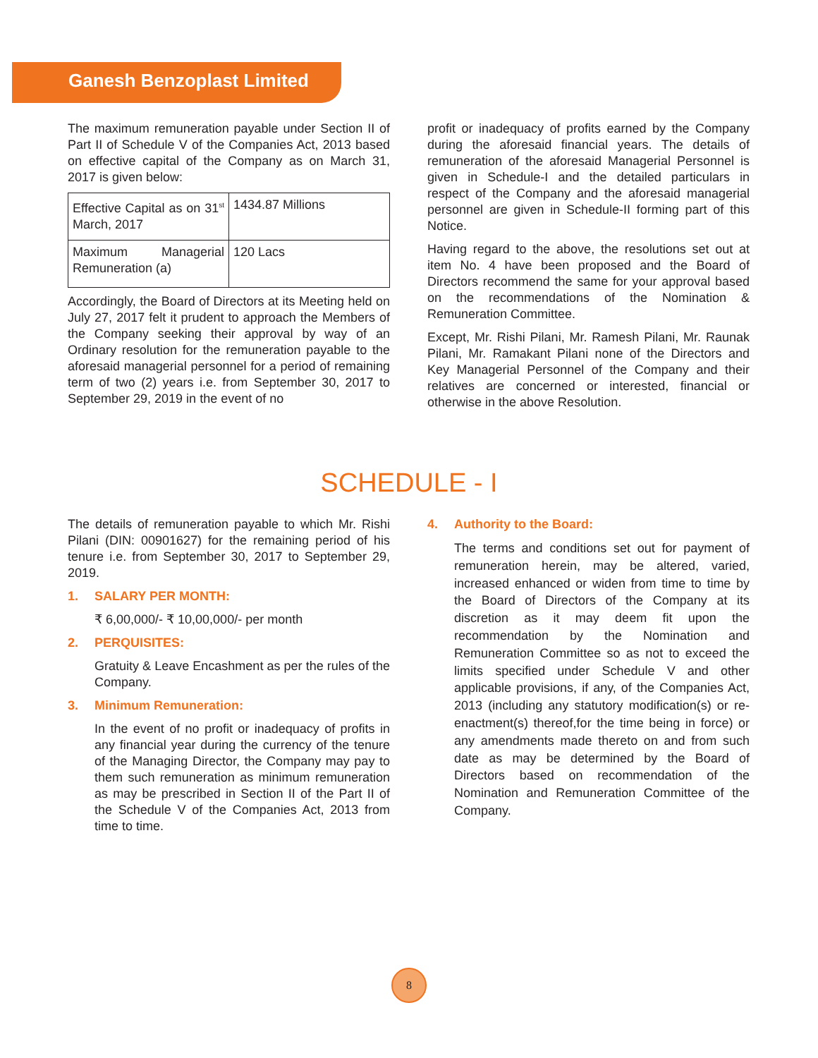Ganesh Benzoplast Limited
The maximum remuneration payable under Section II of Part II of Schedule V of the Companies Act, 2013 based on effective capital of the Company as on March 31, 2017 is given below:
| Effective Capital as on 31<sup>st</sup> March, 2017 | 1434.87 Millions |
| Maximum Managerial Remuneration (a) | 120 Lacs |
Accordingly, the Board of Directors at its Meeting held on July 27, 2017 felt it prudent to approach the Members of the Company seeking their approval by way of an Ordinary resolution for the remuneration payable to the aforesaid managerial personnel for a period of remaining term of two (2) years i.e. from September 30, 2017 to September 29, 2019 in the event of no
profit or inadequacy of profits earned by the Company during the aforesaid financial years. The details of remuneration of the aforesaid Managerial Personnel is given in Schedule-I and the detailed particulars in respect of the Company and the aforesaid managerial personnel are given in Schedule-II forming part of this Notice.
Having regard to the above, the resolutions set out at item No. 4 have been proposed and the Board of Directors recommend the same for your approval based on the recommendations of the Nomination & Remuneration Committee.
Except, Mr. Rishi Pilani, Mr. Ramesh Pilani, Mr. Raunak Pilani, Mr. Ramakant Pilani none of the Directors and Key Managerial Personnel of the Company and their relatives are concerned or interested, financial or otherwise in the above Resolution.
SCHEDULE - I
The details of remuneration payable to which Mr. Rishi Pilani (DIN: 00901627) for the remaining period of his tenure i.e. from September 30, 2017 to September 29, 2019.
1. SALARY PER MONTH:
₹ 6,00,000/- ₹ 10,00,000/- per month
2. PERQUISITES:
Gratuity & Leave Encashment as per the rules of the Company.
3. Minimum Remuneration:
In the event of no profit or inadequacy of profits in any financial year during the currency of the tenure of the Managing Director, the Company may pay to them such remuneration as minimum remuneration as may be prescribed in Section II of the Part II of the Schedule V of the Companies Act, 2013 from time to time.
4. Authority to the Board:
The terms and conditions set out for payment of remuneration herein, may be altered, varied, increased enhanced or widen from time to time by the Board of Directors of the Company at its discretion as it may deem fit upon the recommendation by the Nomination and Remuneration Committee so as not to exceed the limits specified under Schedule V and other applicable provisions, if any, of the Companies Act, 2013 (including any statutory modification(s) or re-enactment(s) thereof,for the time being in force) or any amendments made thereto on and from such date as may be determined by the Board of Directors based on recommendation of the Nomination and Remuneration Committee of the Company.
8